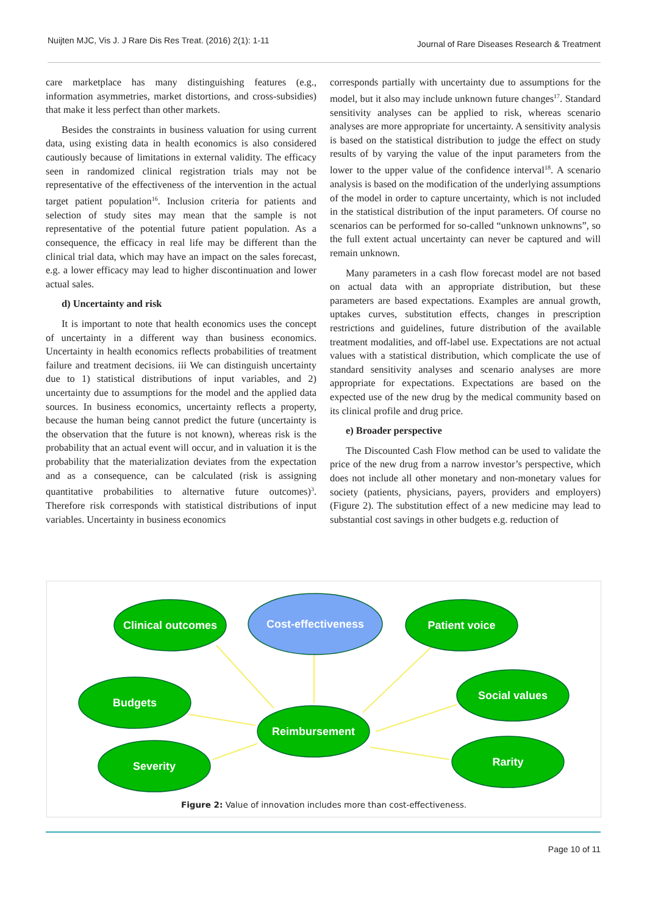Nuijten MJC, Vis J. J Rare Dis Res Treat. (2016) 2(1): 1-11 Journal of Rare Diseases Research & Treatment
care marketplace has many distinguishing features (e.g., information asymmetries, market distortions, and cross-subsidies) that make it less perfect than other markets.
Besides the constraints in business valuation for using current data, using existing data in health economics is also considered cautiously because of limitations in external validity. The efficacy seen in randomized clinical registration trials may not be representative of the effectiveness of the intervention in the actual target patient population<sup>16</sup>. Inclusion criteria for patients and selection of study sites may mean that the sample is not representative of the potential future patient population. As a consequence, the efficacy in real life may be different than the clinical trial data, which may have an impact on the sales forecast, e.g. a lower efficacy may lead to higher discontinuation and lower actual sales.
d) Uncertainty and risk
It is important to note that health economics uses the concept of uncertainty in a different way than business economics. Uncertainty in health economics reflects probabilities of treatment failure and treatment decisions. iii We can distinguish uncertainty due to 1) statistical distributions of input variables, and 2) uncertainty due to assumptions for the model and the applied data sources. In business economics, uncertainty reflects a property, because the human being cannot predict the future (uncertainty is the observation that the future is not known), whereas risk is the probability that an actual event will occur, and in valuation it is the probability that the materialization deviates from the expectation and as a consequence, can be calculated (risk is assigning quantitative probabilities to alternative future outcomes)<sup>3</sup>. Therefore risk corresponds with statistical distributions of input variables. Uncertainty in business economics
corresponds partially with uncertainty due to assumptions for the model, but it also may include unknown future changes<sup>17</sup>. Standard sensitivity analyses can be applied to risk, whereas scenario analyses are more appropriate for uncertainty. A sensitivity analysis is based on the statistical distribution to judge the effect on study results of by varying the value of the input parameters from the lower to the upper value of the confidence interval<sup>18</sup>. A scenario analysis is based on the modification of the underlying assumptions of the model in order to capture uncertainty, which is not included in the statistical distribution of the input parameters. Of course no scenarios can be performed for so-called “unknown unknowns”, so the full extent actual uncertainty can never be captured and will remain unknown.
Many parameters in a cash flow forecast model are not based on actual data with an appropriate distribution, but these parameters are based expectations. Examples are annual growth, uptakes curves, substitution effects, changes in prescription restrictions and guidelines, future distribution of the available treatment modalities, and off-label use. Expectations are not actual values with a statistical distribution, which complicate the use of standard sensitivity analyses and scenario analyses are more appropriate for expectations. Expectations are based on the expected use of the new drug by the medical community based on its clinical profile and drug price.
e) Broader perspective
The Discounted Cash Flow method can be used to validate the price of the new drug from a narrow investor’s perspective, which does not include all other monetary and non-monetary values for society (patients, physicians, payers, providers and employers) (Figure 2). The substitution effect of a new medicine may lead to substantial cost savings in other budgets e.g. reduction of
Clinical outcomes
Cost-effectiveness
Patient voice
Budgets
Social values
Reimbursement
Severity
Rarity
Figure 2: Value of innovation includes more than cost-effectiveness.
Page 10 of 11